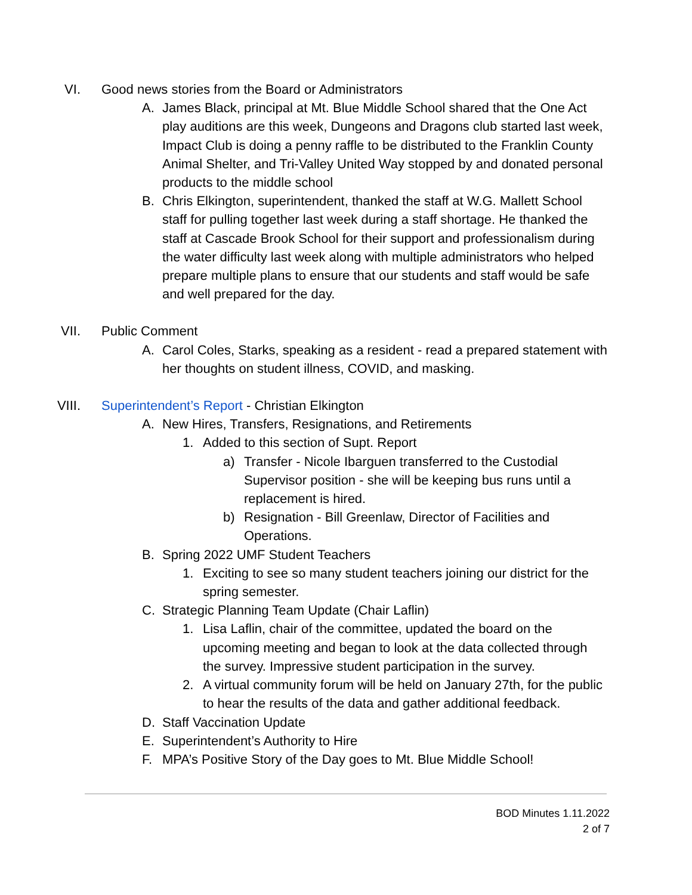VI. Good news stories from the Board or Administrators
A. James Black, principal at Mt. Blue Middle School shared that the One Act play auditions are this week, Dungeons and Dragons club started last week, Impact Club is doing a penny raffle to be distributed to the Franklin County Animal Shelter, and Tri-Valley United Way stopped by and donated personal products to the middle school
B. Chris Elkington, superintendent, thanked the staff at W.G. Mallett School staff for pulling together last week during a staff shortage. He thanked the staff at Cascade Brook School for their support and professionalism during the water difficulty last week along with multiple administrators who helped prepare multiple plans to ensure that our students and staff would be safe and well prepared for the day.
VII. Public Comment
A. Carol Coles, Starks, speaking as a resident - read a prepared statement with her thoughts on student illness, COVID, and masking.
VIII. Superintendent’s Report - Christian Elkington
A. New Hires, Transfers, Resignations, and Retirements
1. Added to this section of Supt. Report
a) Transfer - Nicole Ibarguen transferred to the Custodial Supervisor position - she will be keeping bus runs until a replacement is hired.
b) Resignation - Bill Greenlaw, Director of Facilities and Operations.
B. Spring 2022 UMF Student Teachers
1. Exciting to see so many student teachers joining our district for the spring semester.
C. Strategic Planning Team Update (Chair Laflin)
1. Lisa Laflin, chair of the committee, updated the board on the upcoming meeting and began to look at the data collected through the survey. Impressive student participation in the survey.
2. A virtual community forum will be held on January 27th, for the public to hear the results of the data and gather additional feedback.
D. Staff Vaccination Update
E. Superintendent’s Authority to Hire
F. MPA’s Positive Story of the Day goes to Mt. Blue Middle School!
BOD Minutes 1.11.2022
2 of 7